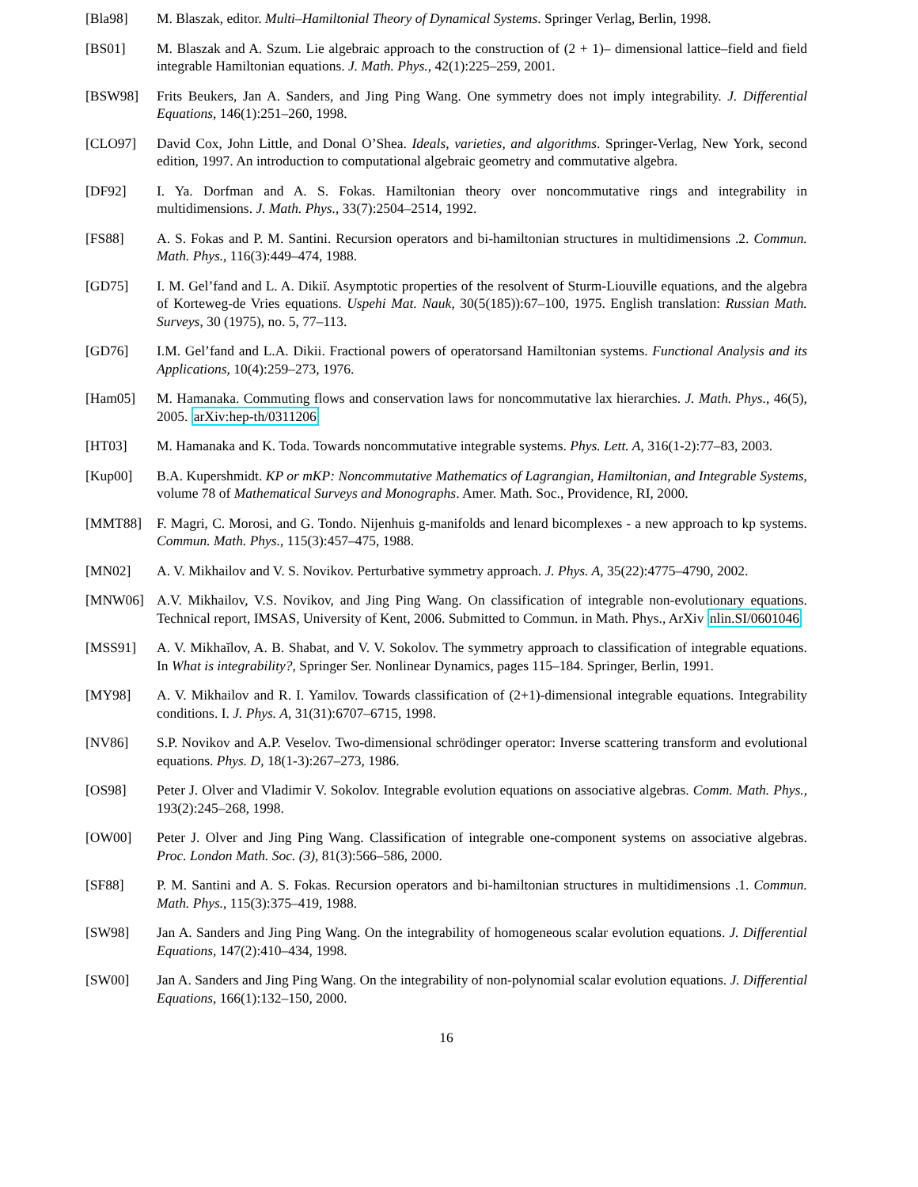[Bla98] M. Blaszak, editor. Multi–Hamiltonial Theory of Dynamical Systems. Springer Verlag, Berlin, 1998.
[BS01] M. Blaszak and A. Szum. Lie algebraic approach to the construction of (2 + 1)– dimensional lattice–field and field integrable Hamiltonian equations. J. Math. Phys., 42(1):225–259, 2001.
[BSW98] Frits Beukers, Jan A. Sanders, and Jing Ping Wang. One symmetry does not imply integrability. J. Differential Equations, 146(1):251–260, 1998.
[CLO97] David Cox, John Little, and Donal O’Shea. Ideals, varieties, and algorithms. Springer-Verlag, New York, second edition, 1997. An introduction to computational algebraic geometry and commutative algebra.
[DF92] I. Ya. Dorfman and A. S. Fokas. Hamiltonian theory over noncommutative rings and integrability in multidimensions. J. Math. Phys., 33(7):2504–2514, 1992.
[FS88] A. S. Fokas and P. M. Santini. Recursion operators and bi-hamiltonian structures in multidimensions .2. Commun. Math. Phys., 116(3):449–474, 1988.
[GD75] I. M. Gel’fand and L. A. Dikiĭ. Asymptotic properties of the resolvent of Sturm-Liouville equations, and the algebra of Korteweg-de Vries equations. Uspehi Mat. Nauk, 30(5(185)):67–100, 1975. English translation: Russian Math. Surveys, 30 (1975), no. 5, 77–113.
[GD76] I.M. Gel’fand and L.A. Dikii. Fractional powers of operatorsand Hamiltonian systems. Functional Analysis and its Applications, 10(4):259–273, 1976.
[Ham05] M. Hamanaka. Commuting flows and conservation laws for noncommutative lax hierarchies. J. Math. Phys., 46(5), 2005. arXiv:hep-th/0311206
[HT03] M. Hamanaka and K. Toda. Towards noncommutative integrable systems. Phys. Lett. A, 316(1-2):77–83, 2003.
[Kup00] B.A. Kupershmidt. KP or mKP: Noncommutative Mathematics of Lagrangian, Hamiltonian, and Integrable Systems, volume 78 of Mathematical Surveys and Monographs. Amer. Math. Soc., Providence, RI, 2000.
[MMT88] F. Magri, C. Morosi, and G. Tondo. Nijenhuis g-manifolds and lenard bicomplexes - a new approach to kp systems. Commun. Math. Phys., 115(3):457–475, 1988.
[MN02] A. V. Mikhailov and V. S. Novikov. Perturbative symmetry approach. J. Phys. A, 35(22):4775–4790, 2002.
[MNW06] A.V. Mikhailov, V.S. Novikov, and Jing Ping Wang. On classification of integrable non-evolutionary equations. Technical report, IMSAS, University of Kent, 2006. Submitted to Commun. in Math. Phys., ArXiv nlin.SI/0601046
[MSS91] A. V. Mikhaĭlov, A. B. Shabat, and V. V. Sokolov. The symmetry approach to classification of integrable equations. In What is integrability?, Springer Ser. Nonlinear Dynamics, pages 115–184. Springer, Berlin, 1991.
[MY98] A. V. Mikhailov and R. I. Yamilov. Towards classification of (2+1)-dimensional integrable equations. Integrability conditions. I. J. Phys. A, 31(31):6707–6715, 1998.
[NV86] S.P. Novikov and A.P. Veselov. Two-dimensional schrödinger operator: Inverse scattering transform and evolutional equations. Phys. D, 18(1-3):267–273, 1986.
[OS98] Peter J. Olver and Vladimir V. Sokolov. Integrable evolution equations on associative algebras. Comm. Math. Phys., 193(2):245–268, 1998.
[OW00] Peter J. Olver and Jing Ping Wang. Classification of integrable one-component systems on associative algebras. Proc. London Math. Soc. (3), 81(3):566–586, 2000.
[SF88] P. M. Santini and A. S. Fokas. Recursion operators and bi-hamiltonian structures in multidimensions .1. Commun. Math. Phys., 115(3):375–419, 1988.
[SW98] Jan A. Sanders and Jing Ping Wang. On the integrability of homogeneous scalar evolution equations. J. Differential Equations, 147(2):410–434, 1998.
[SW00] Jan A. Sanders and Jing Ping Wang. On the integrability of non-polynomial scalar evolution equations. J. Differential Equations, 166(1):132–150, 2000.
16